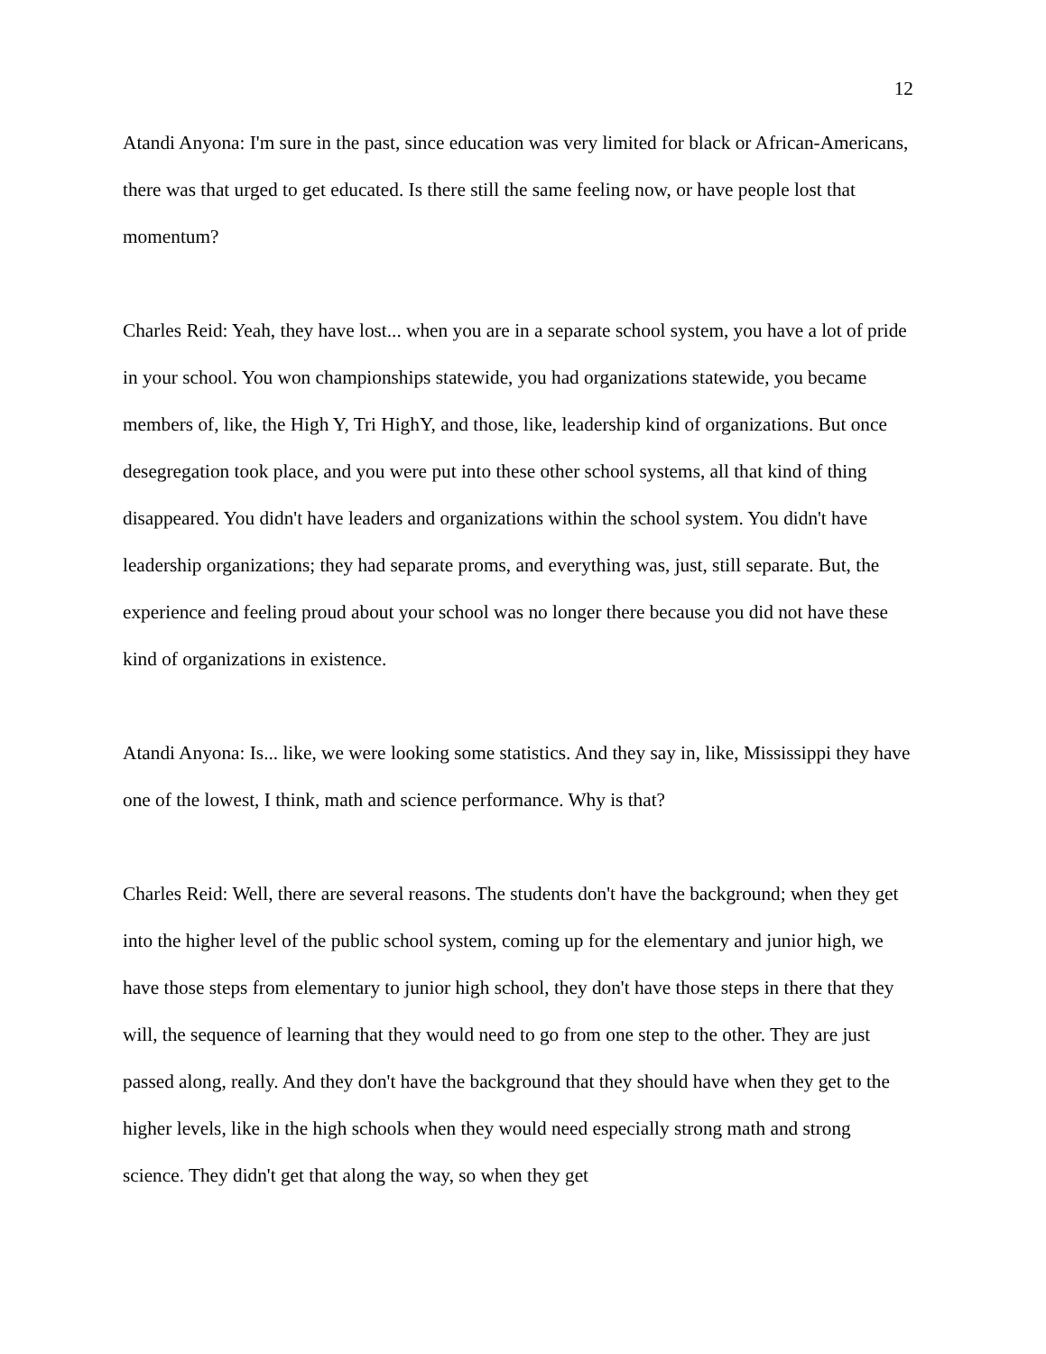12
Atandi Anyona: I'm sure in the past, since education was very limited for black or African-Americans, there was that urged to get educated. Is there still the same feeling now, or have people lost that momentum?
Charles Reid: Yeah, they have lost... when you are in a separate school system, you have a lot of pride in your school. You won championships statewide, you had organizations statewide, you became members of, like, the High Y, Tri HighY, and those, like, leadership kind of organizations. But once desegregation took place, and you were put into these other school systems, all that kind of thing disappeared. You didn't have leaders and organizations within the school system. You didn't have leadership organizations; they had separate proms, and everything was, just, still separate. But, the experience and feeling proud about your school was no longer there because you did not have these kind of organizations in existence.
Atandi Anyona: Is... like, we were looking some statistics. And they say in, like, Mississippi they have one of the lowest, I think, math and science performance. Why is that?
Charles Reid: Well, there are several reasons. The students don't have the background; when they get into the higher level of the public school system, coming up for the elementary and junior high, we have those steps from elementary to junior high school, they don't have those steps in there that they will, the sequence of learning that they would need to go from one step to the other. They are just passed along, really. And they don't have the background that they should have when they get to the higher levels, like in the high schools when they would need especially strong math and strong science. They didn't get that along the way, so when they get